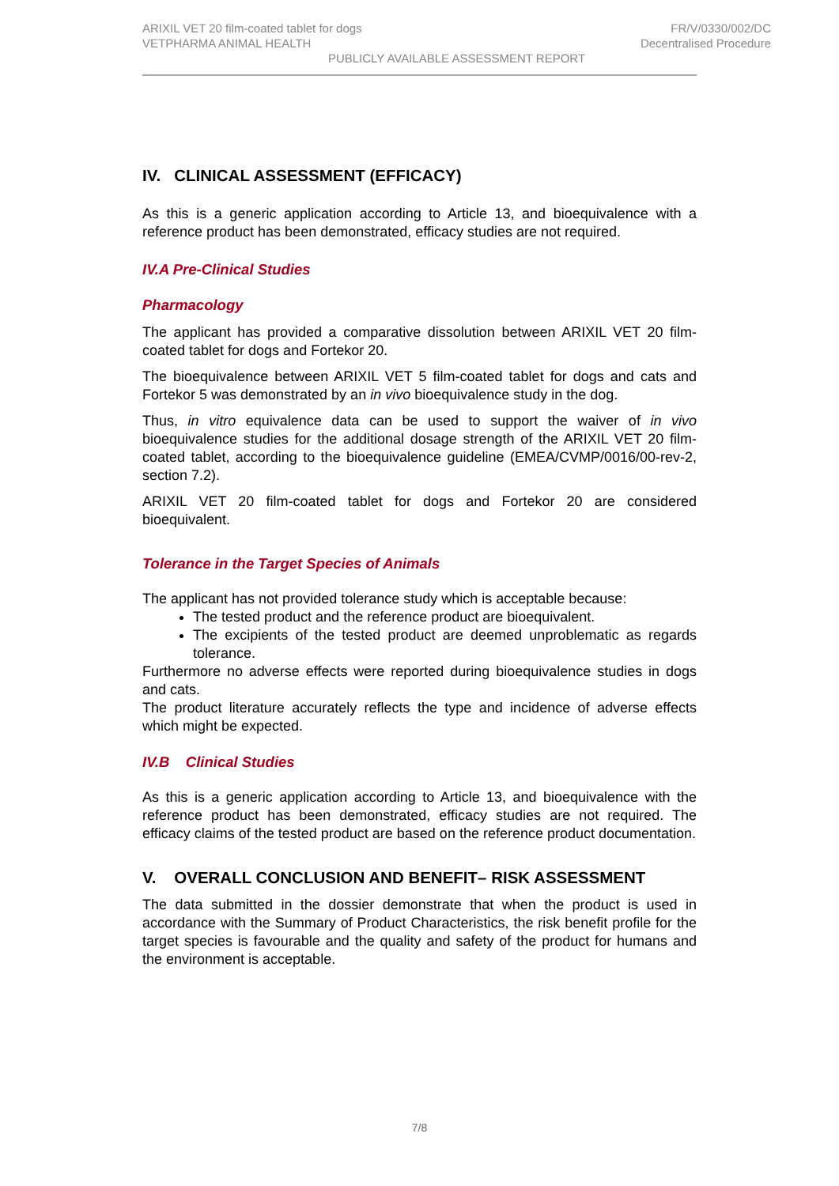ARIXIL VET 20 film-coated tablet for dogs
VETPHARMA ANIMAL HEALTH
FR/V/0330/002/DC
Decentralised Procedure
PUBLICLY AVAILABLE ASSESSMENT REPORT
IV. CLINICAL ASSESSMENT (EFFICACY)
As this is a generic application according to Article 13, and bioequivalence with a reference product has been demonstrated, efficacy studies are not required.
IV.A Pre-Clinical Studies
Pharmacology
The applicant has provided a comparative dissolution between ARIXIL VET 20 film-coated tablet for dogs and Fortekor 20.
The bioequivalence between ARIXIL VET 5 film-coated tablet for dogs and cats and Fortekor 5 was demonstrated by an in vivo bioequivalence study in the dog.
Thus, in vitro equivalence data can be used to support the waiver of in vivo bioequivalence studies for the additional dosage strength of the ARIXIL VET 20 film-coated tablet, according to the bioequivalence guideline (EMEA/CVMP/0016/00-rev-2, section 7.2).
ARIXIL VET 20 film-coated tablet for dogs and Fortekor 20 are considered bioequivalent.
Tolerance in the Target Species of Animals
The applicant has not provided tolerance study which is acceptable because:
The tested product and the reference product are bioequivalent.
The excipients of the tested product are deemed unproblematic as regards tolerance.
Furthermore no adverse effects were reported during bioequivalence studies in dogs and cats.
The product literature accurately reflects the type and incidence of adverse effects which might be expected.
IV.B Clinical Studies
As this is a generic application according to Article 13, and bioequivalence with the reference product has been demonstrated, efficacy studies are not required. The efficacy claims of the tested product are based on the reference product documentation.
V. OVERALL CONCLUSION AND BENEFIT– RISK ASSESSMENT
The data submitted in the dossier demonstrate that when the product is used in accordance with the Summary of Product Characteristics, the risk benefit profile for the target species is favourable and the quality and safety of the product for humans and the environment is acceptable.
7/8